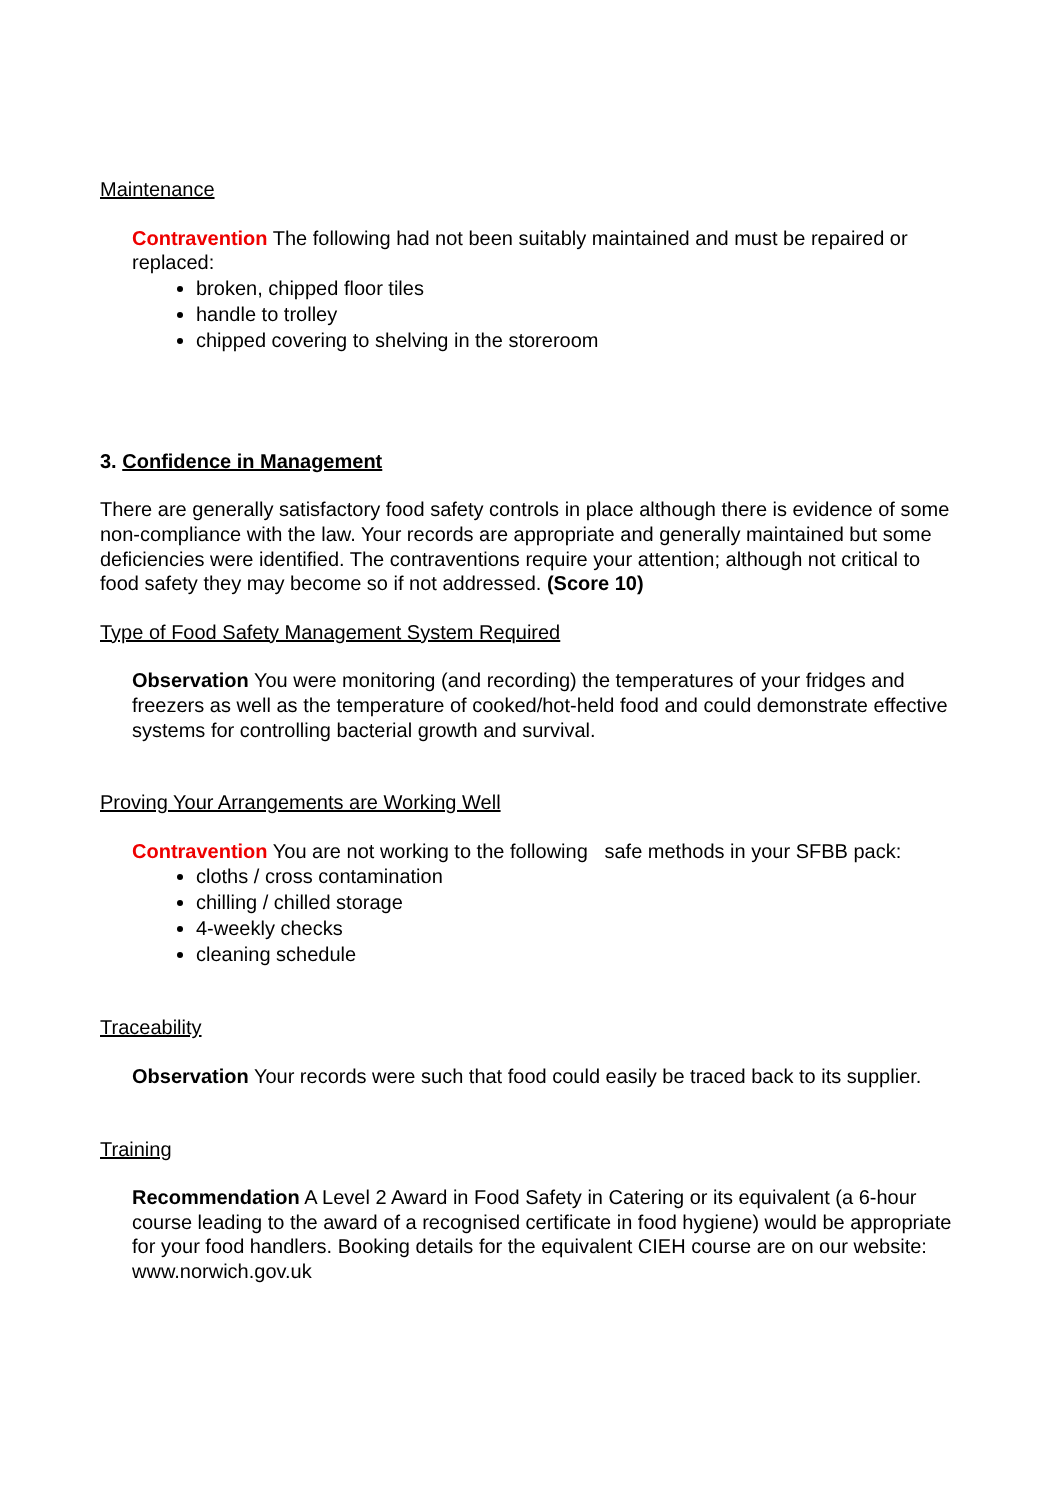Maintenance
Contravention The following had not been suitably maintained and must be repaired or replaced:
broken, chipped floor tiles
handle to trolley
chipped covering to shelving in the storeroom
3. Confidence in Management
There are generally satisfactory food safety controls in place although there is evidence of some non-compliance with the law. Your records are appropriate and generally maintained but some deficiencies were identified. The contraventions require your attention; although not critical to food safety they may become so if not addressed. (Score 10)
Type of Food Safety Management System Required
Observation You were monitoring (and recording) the temperatures of your fridges and freezers as well as the temperature of cooked/hot-held food and could demonstrate effective systems for controlling bacterial growth and survival.
Proving Your Arrangements are Working Well
Contravention You are not working to the following safe methods in your SFBB pack:
cloths / cross contamination
chilling / chilled storage
4-weekly checks
cleaning schedule
Traceability
Observation Your records were such that food could easily be traced back to its supplier.
Training
Recommendation A Level 2 Award in Food Safety in Catering or its equivalent (a 6-hour course leading to the award of a recognised certificate in food hygiene) would be appropriate for your food handlers. Booking details for the equivalent CIEH course are on our website: www.norwich.gov.uk